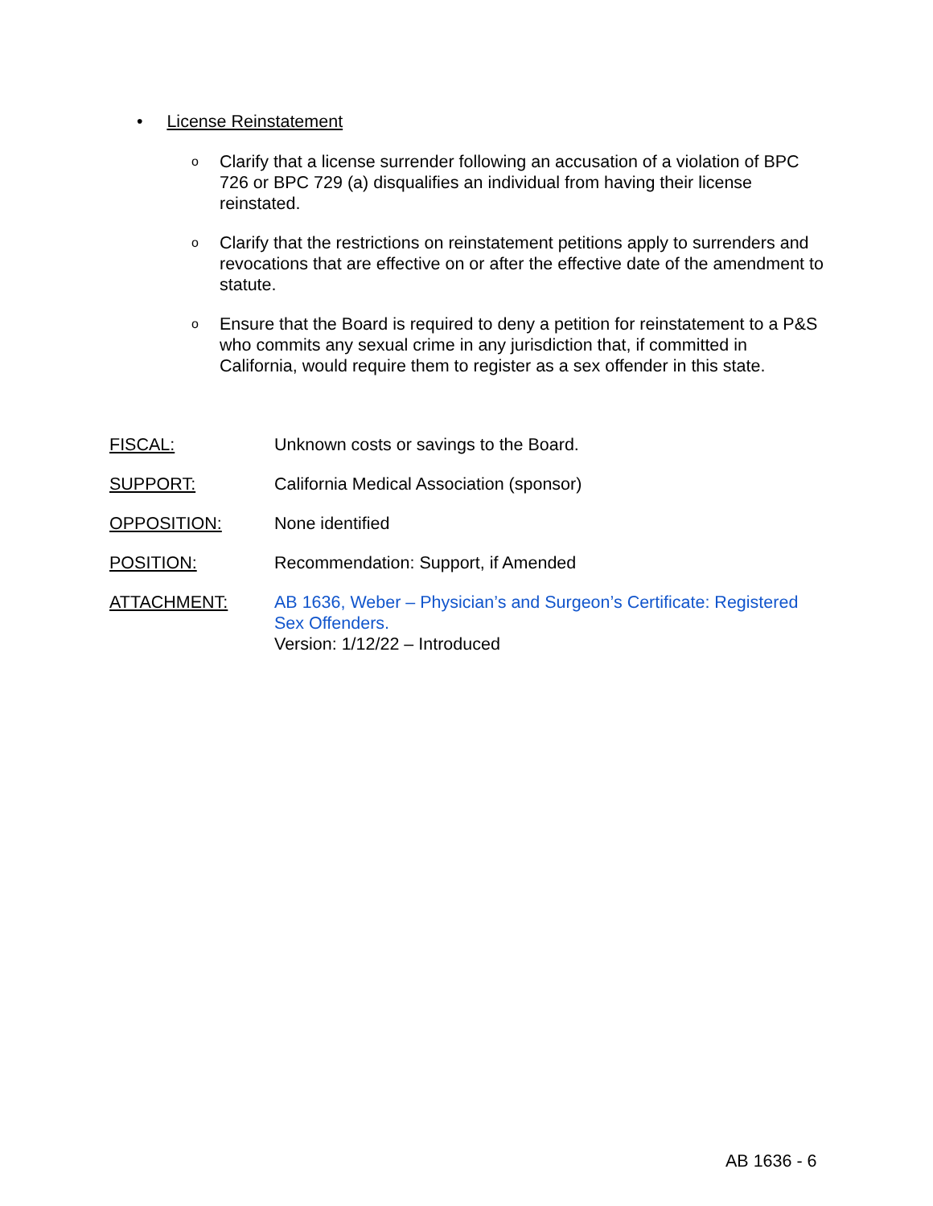• License Reinstatement
o Clarify that a license surrender following an accusation of a violation of BPC 726 or BPC 729 (a) disqualifies an individual from having their license reinstated.
o Clarify that the restrictions on reinstatement petitions apply to surrenders and revocations that are effective on or after the effective date of the amendment to statute.
o Ensure that the Board is required to deny a petition for reinstatement to a P&S who commits any sexual crime in any jurisdiction that, if committed in California, would require them to register as a sex offender in this state.
FISCAL: Unknown costs or savings to the Board.
SUPPORT: California Medical Association (sponsor)
OPPOSITION: None identified
POSITION: Recommendation: Support, if Amended
ATTACHMENT: AB 1636, Weber – Physician’s and Surgeon’s Certificate: Registered Sex Offenders.
Version: 1/12/22 – Introduced
AB 1636 - 6